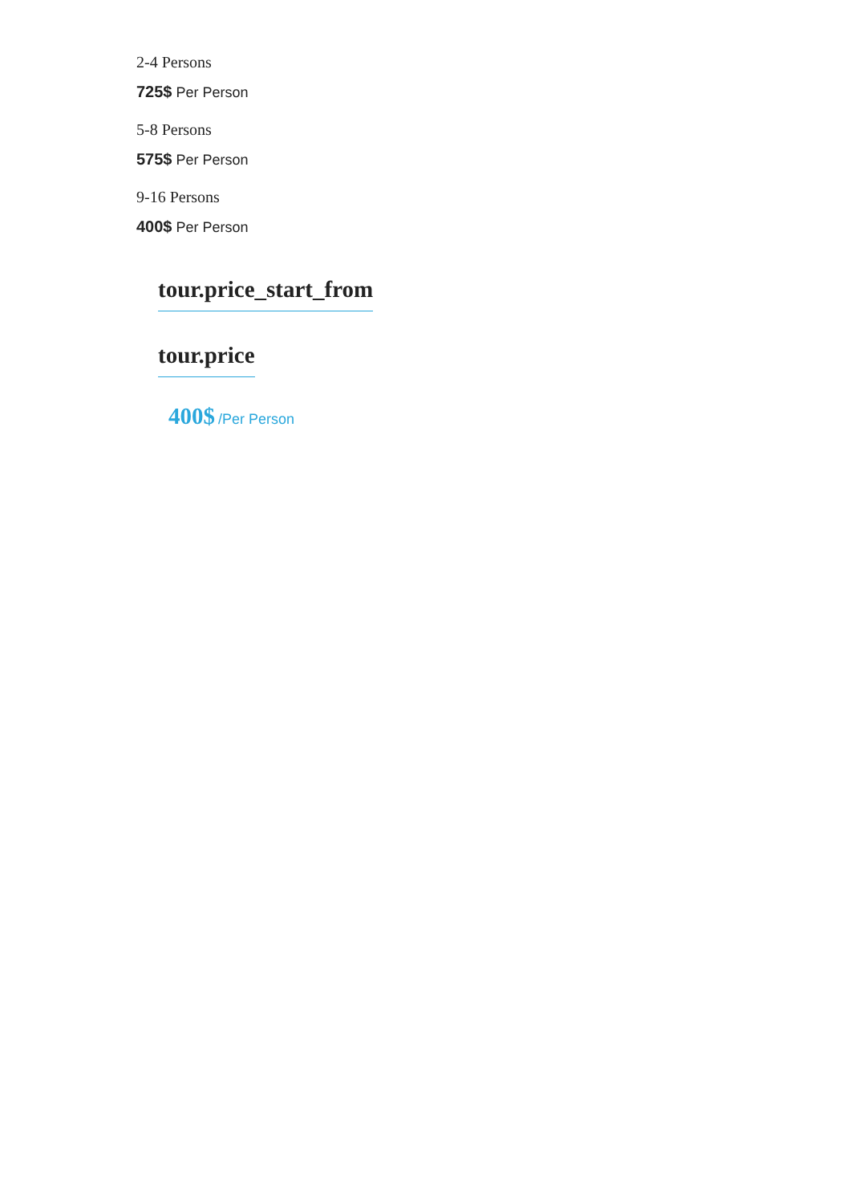2-4 Persons
725$ Per Person
5-8 Persons
575$ Per Person
9-16 Persons
400$ Per Person
tour.price_start_from
tour.price
400$ /Per Person